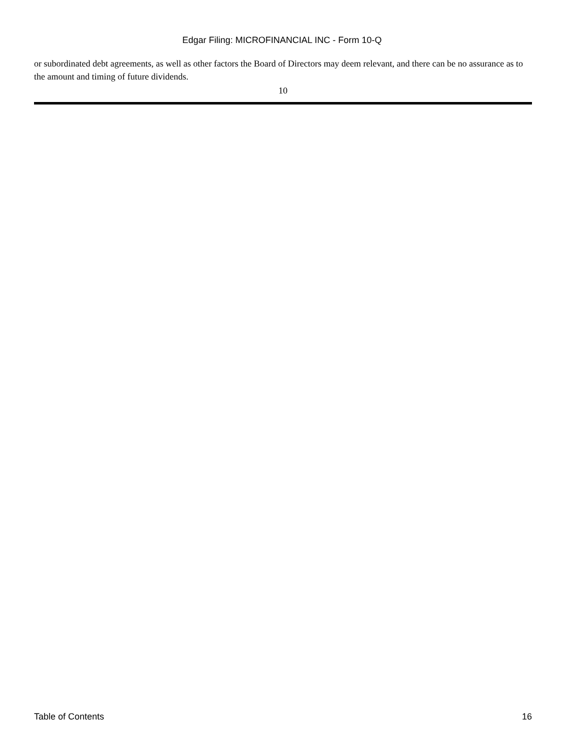Edgar Filing: MICROFINANCIAL INC - Form 10-Q
or subordinated debt agreements, as well as other factors the Board of Directors may deem relevant, and there can be no assurance as to the amount and timing of future dividends.
10
Table of Contents 16